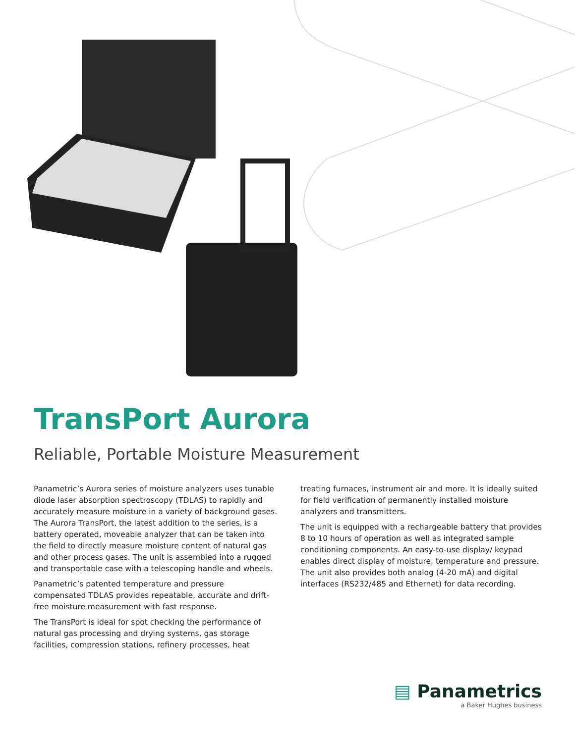TransPort Aurora
Reliable, Portable Moisture Measurement
Panametric’s Aurora series of moisture analyzers uses tunable diode laser absorption spectroscopy (TDLAS) to rapidly and accurately measure moisture in a variety of background gases. The Aurora TransPort, the latest addition to the series, is a battery operated, moveable analyzer that can be taken into the field to directly measure moisture content of natural gas and other process gases. The unit is assembled into a rugged and transportable case with a telescoping handle and wheels.
Panametric’s patented temperature and pressure compensated TDLAS provides repeatable, accurate and drift-free moisture measurement with fast response.
The TransPort is ideal for spot checking the performance of natural gas processing and drying systems, gas storage facilities, compression stations, refinery processes, heat
treating furnaces, instrument air and more. It is ideally suited for field verification of permanently installed moisture analyzers and transmitters.
The unit is equipped with a rechargeable battery that provides 8 to 10 hours of operation as well as integrated sample conditioning components. An easy-to-use display/ keypad enables direct display of moisture, temperature and pressure. The unit also provides both analog (4-20 mA) and digital interfaces (RS232/485 and Ethernet) for data recording.
▤ Panametrics
a Baker Hughes business